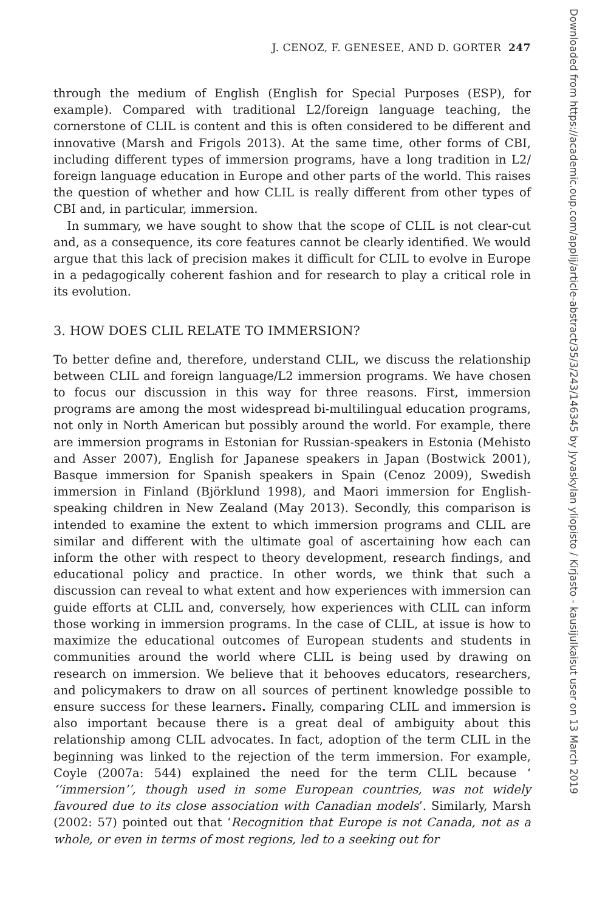J. CENOZ, F. GENESEE, AND D. GORTER 247
through the medium of English (English for Special Purposes (ESP), for example). Compared with traditional L2/foreign language teaching, the cornerstone of CLIL is content and this is often considered to be different and innovative (Marsh and Frigols 2013). At the same time, other forms of CBI, including different types of immersion programs, have a long tradition in L2/ foreign language education in Europe and other parts of the world. This raises the question of whether and how CLIL is really different from other types of CBI and, in particular, immersion.
In summary, we have sought to show that the scope of CLIL is not clear-cut and, as a consequence, its core features cannot be clearly identified. We would argue that this lack of precision makes it difficult for CLIL to evolve in Europe in a pedagogically coherent fashion and for research to play a critical role in its evolution.
3. HOW DOES CLIL RELATE TO IMMERSION?
To better define and, therefore, understand CLIL, we discuss the relationship between CLIL and foreign language/L2 immersion programs. We have chosen to focus our discussion in this way for three reasons. First, immersion programs are among the most widespread bi-multilingual education programs, not only in North American but possibly around the world. For example, there are immersion programs in Estonian for Russian-speakers in Estonia (Mehisto and Asser 2007), English for Japanese speakers in Japan (Bostwick 2001), Basque immersion for Spanish speakers in Spain (Cenoz 2009), Swedish immersion in Finland (Björklund 1998), and Maori immersion for English-speaking children in New Zealand (May 2013). Secondly, this comparison is intended to examine the extent to which immersion programs and CLIL are similar and different with the ultimate goal of ascertaining how each can inform the other with respect to theory development, research findings, and educational policy and practice. In other words, we think that such a discussion can reveal to what extent and how experiences with immersion can guide efforts at CLIL and, conversely, how experiences with CLIL can inform those working in immersion programs. In the case of CLIL, at issue is how to maximize the educational outcomes of European students and students in communities around the world where CLIL is being used by drawing on research on immersion. We believe that it behooves educators, researchers, and policymakers to draw on all sources of pertinent knowledge possible to ensure success for these learners. Finally, comparing CLIL and immersion is also important because there is a great deal of ambiguity about this relationship among CLIL advocates. In fact, adoption of the term CLIL in the beginning was linked to the rejection of the term immersion. For example, Coyle (2007a: 544) explained the need for the term CLIL because ‘ ‘‘immersion’’, though used in some European countries, was not widely favoured due to its close association with Canadian models’. Similarly, Marsh (2002: 57) pointed out that ‘Recognition that Europe is not Canada, not as a whole, or even in terms of most regions, led to a seeking out for
Downloaded from https://academic.oup.com/applij/article-abstract/35/3/243/146345 by Jyvaskylan yliopisto / Kirjasto - kausijulkaisut user on 13 March 2019